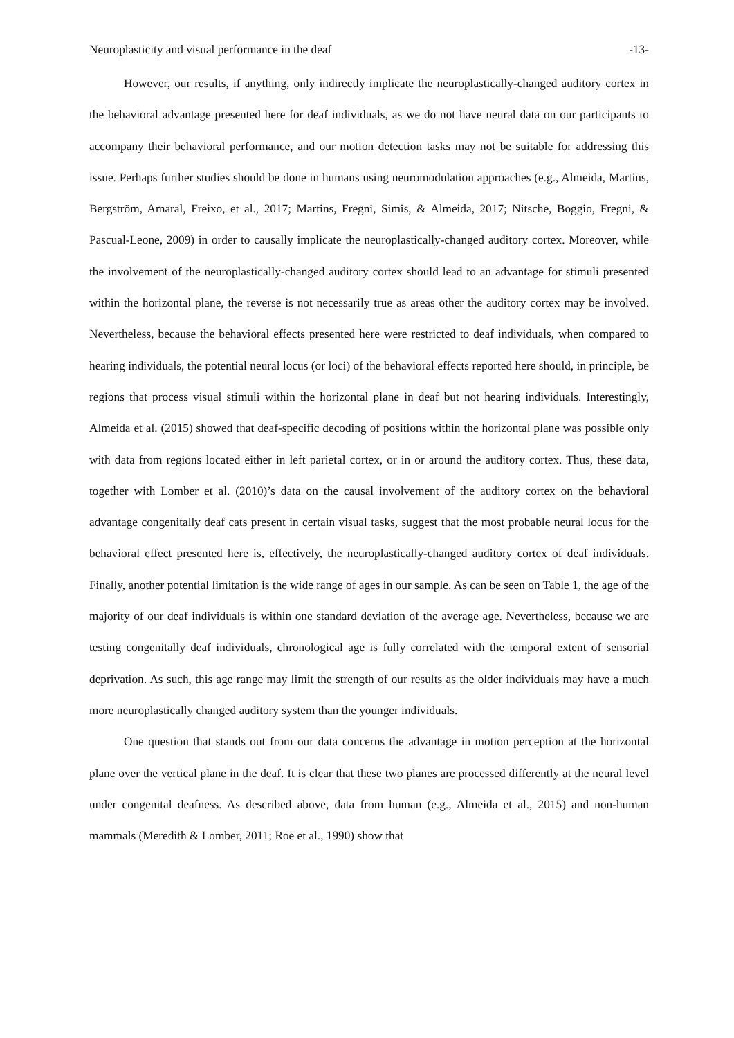Neuroplasticity and visual performance in the deaf -13-
However, our results, if anything, only indirectly implicate the neuroplastically-changed auditory cortex in the behavioral advantage presented here for deaf individuals, as we do not have neural data on our participants to accompany their behavioral performance, and our motion detection tasks may not be suitable for addressing this issue. Perhaps further studies should be done in humans using neuromodulation approaches (e.g., Almeida, Martins, Bergström, Amaral, Freixo, et al., 2017; Martins, Fregni, Simis, & Almeida, 2017; Nitsche, Boggio, Fregni, & Pascual-Leone, 2009) in order to causally implicate the neuroplastically-changed auditory cortex. Moreover, while the involvement of the neuroplastically-changed auditory cortex should lead to an advantage for stimuli presented within the horizontal plane, the reverse is not necessarily true as areas other the auditory cortex may be involved. Nevertheless, because the behavioral effects presented here were restricted to deaf individuals, when compared to hearing individuals, the potential neural locus (or loci) of the behavioral effects reported here should, in principle, be regions that process visual stimuli within the horizontal plane in deaf but not hearing individuals. Interestingly, Almeida et al. (2015) showed that deaf-specific decoding of positions within the horizontal plane was possible only with data from regions located either in left parietal cortex, or in or around the auditory cortex. Thus, these data, together with Lomber et al. (2010)’s data on the causal involvement of the auditory cortex on the behavioral advantage congenitally deaf cats present in certain visual tasks, suggest that the most probable neural locus for the behavioral effect presented here is, effectively, the neuroplastically-changed auditory cortex of deaf individuals. Finally, another potential limitation is the wide range of ages in our sample. As can be seen on Table 1, the age of the majority of our deaf individuals is within one standard deviation of the average age. Nevertheless, because we are testing congenitally deaf individuals, chronological age is fully correlated with the temporal extent of sensorial deprivation. As such, this age range may limit the strength of our results as the older individuals may have a much more neuroplastically changed auditory system than the younger individuals.
One question that stands out from our data concerns the advantage in motion perception at the horizontal plane over the vertical plane in the deaf. It is clear that these two planes are processed differently at the neural level under congenital deafness. As described above, data from human (e.g., Almeida et al., 2015) and non-human mammals (Meredith & Lomber, 2011; Roe et al., 1990) show that